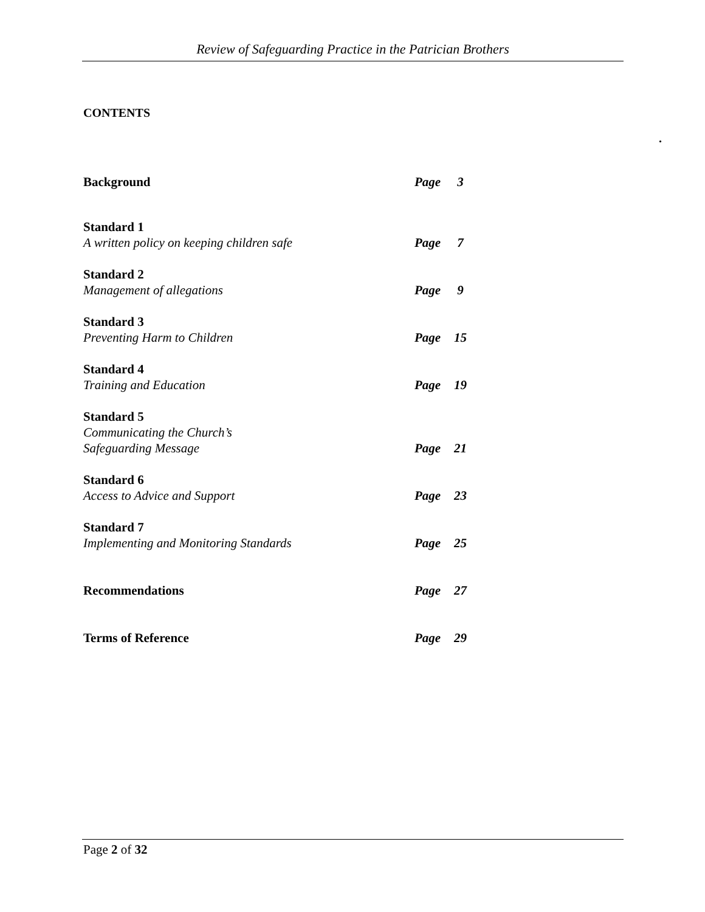Review of Safeguarding Practice in the Patrician Brothers
CONTENTS
.
Background
Page
3
Standard 1
A written policy on keeping children safe
Page
7
Standard 2
Management of allegations
Page
9
Standard 3
Preventing Harm to Children
Page
15
Standard 4
Training and Education
Page
19
Standard 5
Communicating the Church’s
Safeguarding Message
Page
21
Standard 6
Access to Advice and Support
Page
23
Standard 7
Implementing and Monitoring Standards
Page
25
Recommendations
Page
27
Terms of Reference
Page
29
Page 2 of 32